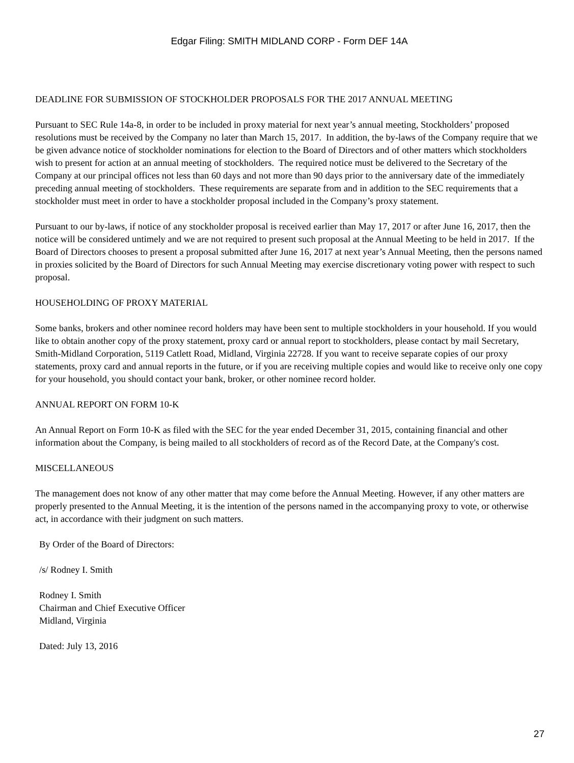Edgar Filing: SMITH MIDLAND CORP - Form DEF 14A
DEADLINE FOR SUBMISSION OF STOCKHOLDER PROPOSALS FOR THE 2017 ANNUAL MEETING
Pursuant to SEC Rule 14a-8, in order to be included in proxy material for next year’s annual meeting, Stockholders’ proposed resolutions must be received by the Company no later than March 15, 2017. In addition, the by-laws of the Company require that we be given advance notice of stockholder nominations for election to the Board of Directors and of other matters which stockholders wish to present for action at an annual meeting of stockholders. The required notice must be delivered to the Secretary of the Company at our principal offices not less than 60 days and not more than 90 days prior to the anniversary date of the immediately preceding annual meeting of stockholders. These requirements are separate from and in addition to the SEC requirements that a stockholder must meet in order to have a stockholder proposal included in the Company’s proxy statement.
Pursuant to our by-laws, if notice of any stockholder proposal is received earlier than May 17, 2017 or after June 16, 2017, then the notice will be considered untimely and we are not required to present such proposal at the Annual Meeting to be held in 2017. If the Board of Directors chooses to present a proposal submitted after June 16, 2017 at next year’s Annual Meeting, then the persons named in proxies solicited by the Board of Directors for such Annual Meeting may exercise discretionary voting power with respect to such proposal.
HOUSEHOLDING OF PROXY MATERIAL
Some banks, brokers and other nominee record holders may have been sent to multiple stockholders in your household. If you would like to obtain another copy of the proxy statement, proxy card or annual report to stockholders, please contact by mail Secretary, Smith-Midland Corporation, 5119 Catlett Road, Midland, Virginia 22728. If you want to receive separate copies of our proxy statements, proxy card and annual reports in the future, or if you are receiving multiple copies and would like to receive only one copy for your household, you should contact your bank, broker, or other nominee record holder.
ANNUAL REPORT ON FORM 10-K
An Annual Report on Form 10-K as filed with the SEC for the year ended December 31, 2015, containing financial and other information about the Company, is being mailed to all stockholders of record as of the Record Date, at the Company's cost.
MISCELLANEOUS
The management does not know of any other matter that may come before the Annual Meeting. However, if any other matters are properly presented to the Annual Meeting, it is the intention of the persons named in the accompanying proxy to vote, or otherwise act, in accordance with their judgment on such matters.
By Order of the Board of Directors:
/s/ Rodney I. Smith
Rodney I. Smith
Chairman and Chief Executive Officer
Midland, Virginia
Dated: July 13, 2016
27